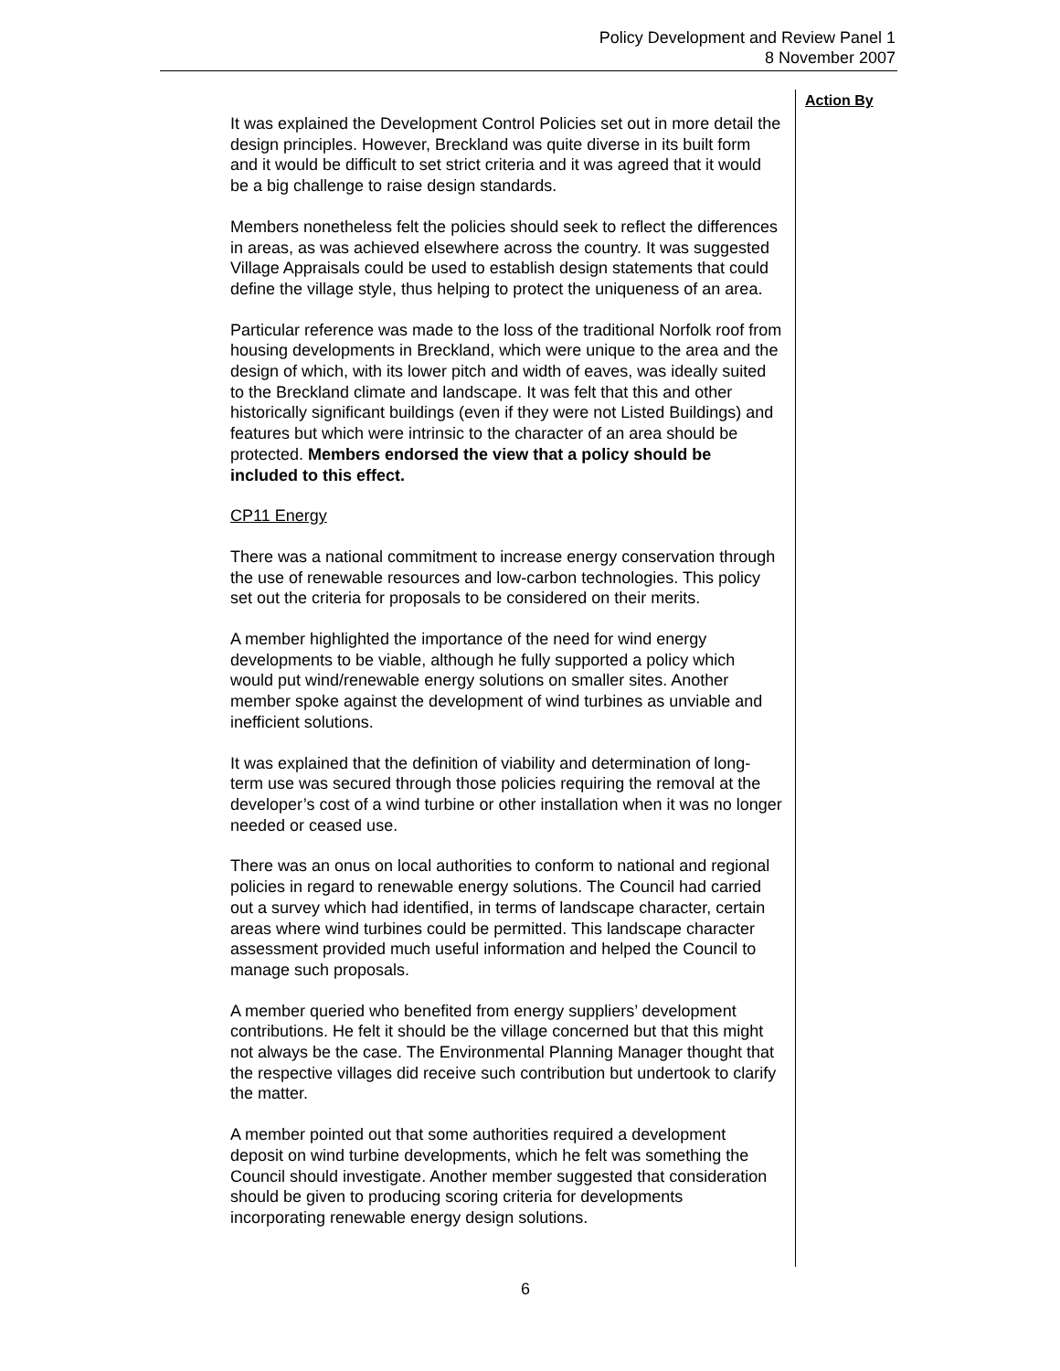Policy Development and Review Panel 1
8 November 2007
It was explained the Development Control Policies set out in more detail the design principles. However, Breckland was quite diverse in its built form and it would be difficult to set strict criteria and it was agreed that it would be a big challenge to raise design standards.
Members nonetheless felt the policies should seek to reflect the differences in areas, as was achieved elsewhere across the country. It was suggested Village Appraisals could be used to establish design statements that could define the village style, thus helping to protect the uniqueness of an area.
Particular reference was made to the loss of the traditional Norfolk roof from housing developments in Breckland, which were unique to the area and the design of which, with its lower pitch and width of eaves, was ideally suited to the Breckland climate and landscape. It was felt that this and other historically significant buildings (even if they were not Listed Buildings) and features but which were intrinsic to the character of an area should be protected. Members endorsed the view that a policy should be included to this effect.
CP11 Energy
There was a national commitment to increase energy conservation through the use of renewable resources and low-carbon technologies. This policy set out the criteria for proposals to be considered on their merits.
A member highlighted the importance of the need for wind energy developments to be viable, although he fully supported a policy which would put wind/renewable energy solutions on smaller sites. Another member spoke against the development of wind turbines as unviable and inefficient solutions.
It was explained that the definition of viability and determination of long-term use was secured through those policies requiring the removal at the developer’s cost of a wind turbine or other installation when it was no longer needed or ceased use.
There was an onus on local authorities to conform to national and regional policies in regard to renewable energy solutions. The Council had carried out a survey which had identified, in terms of landscape character, certain areas where wind turbines could be permitted. This landscape character assessment provided much useful information and helped the Council to manage such proposals.
A member queried who benefited from energy suppliers’ development contributions. He felt it should be the village concerned but that this might not always be the case. The Environmental Planning Manager thought that the respective villages did receive such contribution but undertook to clarify the matter.
A member pointed out that some authorities required a development deposit on wind turbine developments, which he felt was something the Council should investigate. Another member suggested that consideration should be given to producing scoring criteria for developments incorporating renewable energy design solutions.
Action By
6